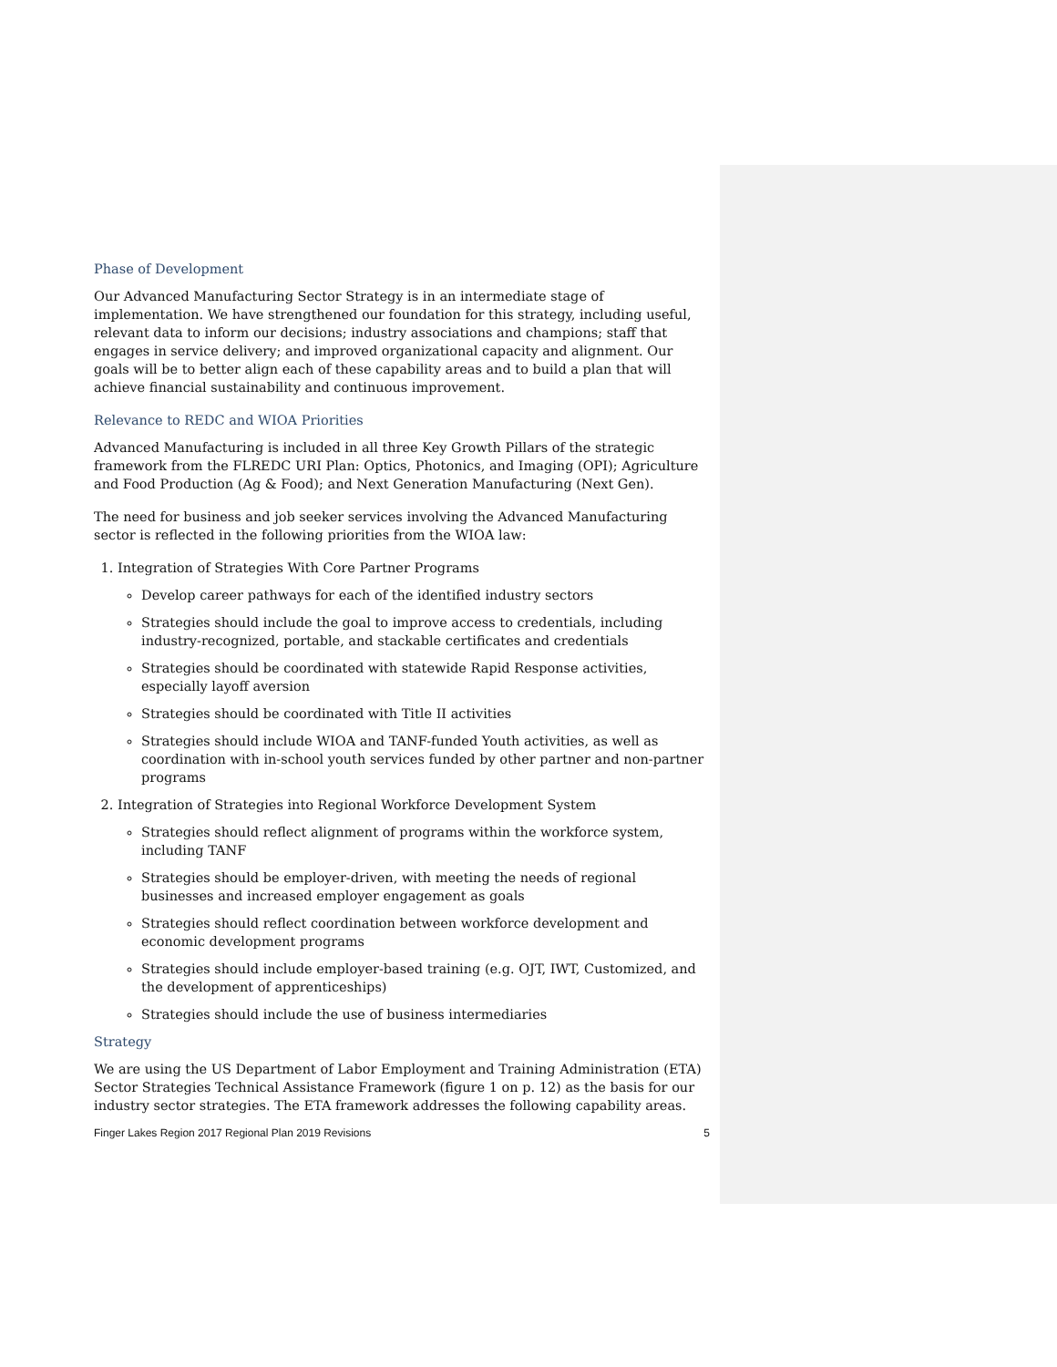Phase of Development
Our Advanced Manufacturing Sector Strategy is in an intermediate stage of implementation. We have strengthened our foundation for this strategy, including useful, relevant data to inform our decisions; industry associations and champions; staff that engages in service delivery; and improved organizational capacity and alignment. Our goals will be to better align each of these capability areas and to build a plan that will achieve financial sustainability and continuous improvement.
Relevance to REDC and WIOA Priorities
Advanced Manufacturing is included in all three Key Growth Pillars of the strategic framework from the FLREDC URI Plan: Optics, Photonics, and Imaging (OPI); Agriculture and Food Production (Ag & Food); and Next Generation Manufacturing (Next Gen).
The need for business and job seeker services involving the Advanced Manufacturing sector is reflected in the following priorities from the WIOA law:
1. Integration of Strategies With Core Partner Programs
Develop career pathways for each of the identified industry sectors
Strategies should include the goal to improve access to credentials, including industry-recognized, portable, and stackable certificates and credentials
Strategies should be coordinated with statewide Rapid Response activities, especially layoff aversion
Strategies should be coordinated with Title II activities
Strategies should include WIOA and TANF-funded Youth activities, as well as coordination with in-school youth services funded by other partner and non-partner programs
2. Integration of Strategies into Regional Workforce Development System
Strategies should reflect alignment of programs within the workforce system, including TANF
Strategies should be employer-driven, with meeting the needs of regional businesses and increased employer engagement as goals
Strategies should reflect coordination between workforce development and economic development programs
Strategies should include employer-based training (e.g. OJT, IWT, Customized, and the development of apprenticeships)
Strategies should include the use of business intermediaries
Strategy
We are using the US Department of Labor Employment and Training Administration (ETA) Sector Strategies Technical Assistance Framework (figure 1 on p. 12) as the basis for our industry sector strategies. The ETA framework addresses the following capability areas.
Finger Lakes Region 2017 Regional Plan 2019 Revisions 5